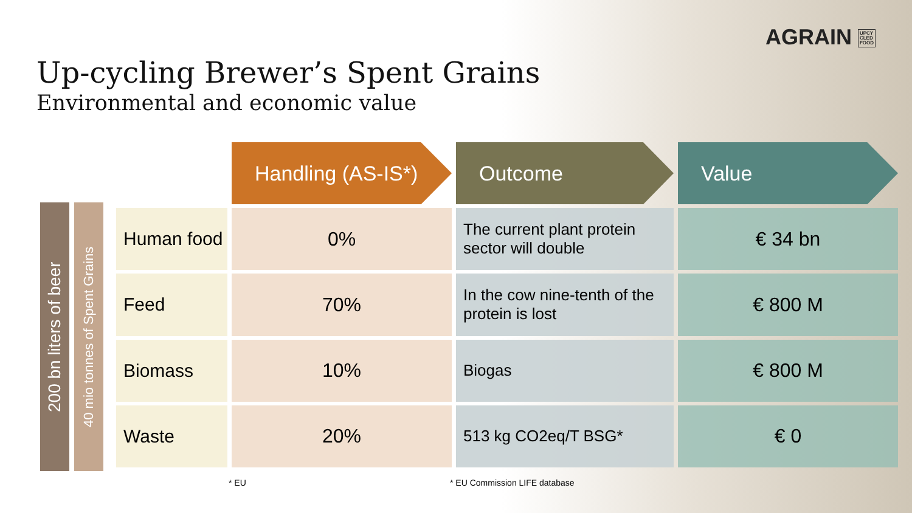AGRAIN UPCY
CLED
FOOD
Up-cycling Brewer’s Spent Grains
Environmental and economic value
200 bn liters of beer
40 mio tonnes of Spent Grains
| | Handling (AS-IS*) | Outcome | Value |
| Human food | 0% | The current plant protein sector will double | € 34 bn |
| Feed | 70% | In the cow nine-tenth of the protein is lost | € 800 M |
| Biomass | 10% | Biogas | € 800 M |
| Waste | 20% | 513 kg CO2eq/T BSG* | € 0 |
* EU * EU Commission LIFE database